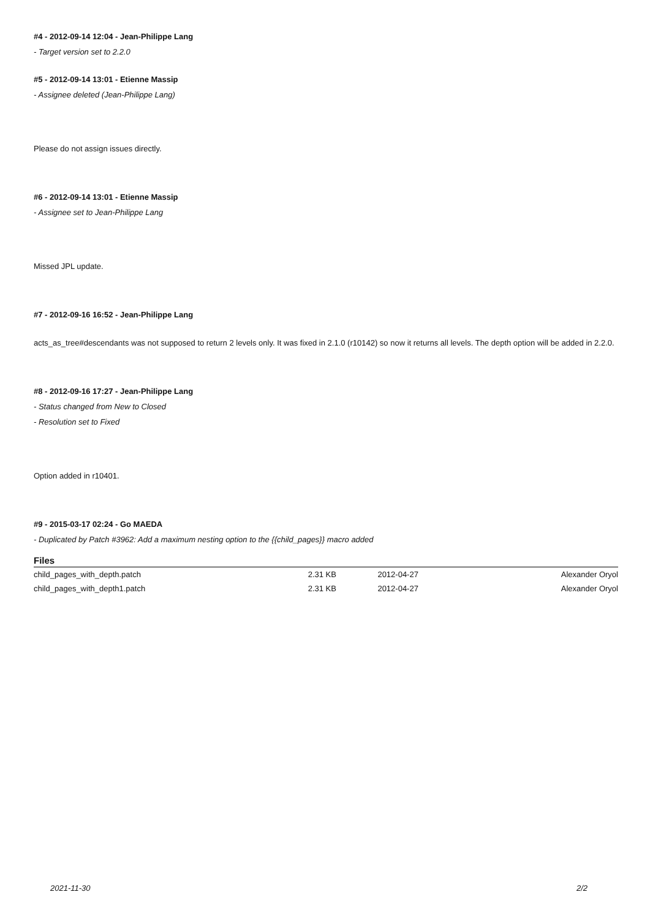#4 - 2012-09-14 12:04 - Jean-Philippe Lang
- Target version set to 2.2.0
#5 - 2012-09-14 13:01 - Etienne Massip
- Assignee deleted (Jean-Philippe Lang)
Please do not assign issues directly.
#6 - 2012-09-14 13:01 - Etienne Massip
- Assignee set to Jean-Philippe Lang
Missed JPL update.
#7 - 2012-09-16 16:52 - Jean-Philippe Lang
acts_as_tree#descendants was not supposed to return 2 levels only. It was fixed in 2.1.0 (r10142) so now it returns all levels. The depth option will be added in 2.2.0.
#8 - 2012-09-16 17:27 - Jean-Philippe Lang
- Status changed from New to Closed
- Resolution set to Fixed
Option added in r10401.
#9 - 2015-03-17 02:24 - Go MAEDA
- Duplicated by Patch #3962: Add a maximum nesting option to the {{child_pages}} macro added
Files
| child_pages_with_depth.patch | 2.31 KB | 2012-04-27 | Alexander Oryol |
| child_pages_with_depth1.patch | 2.31 KB | 2012-04-27 | Alexander Oryol |
2021-11-30 2/2